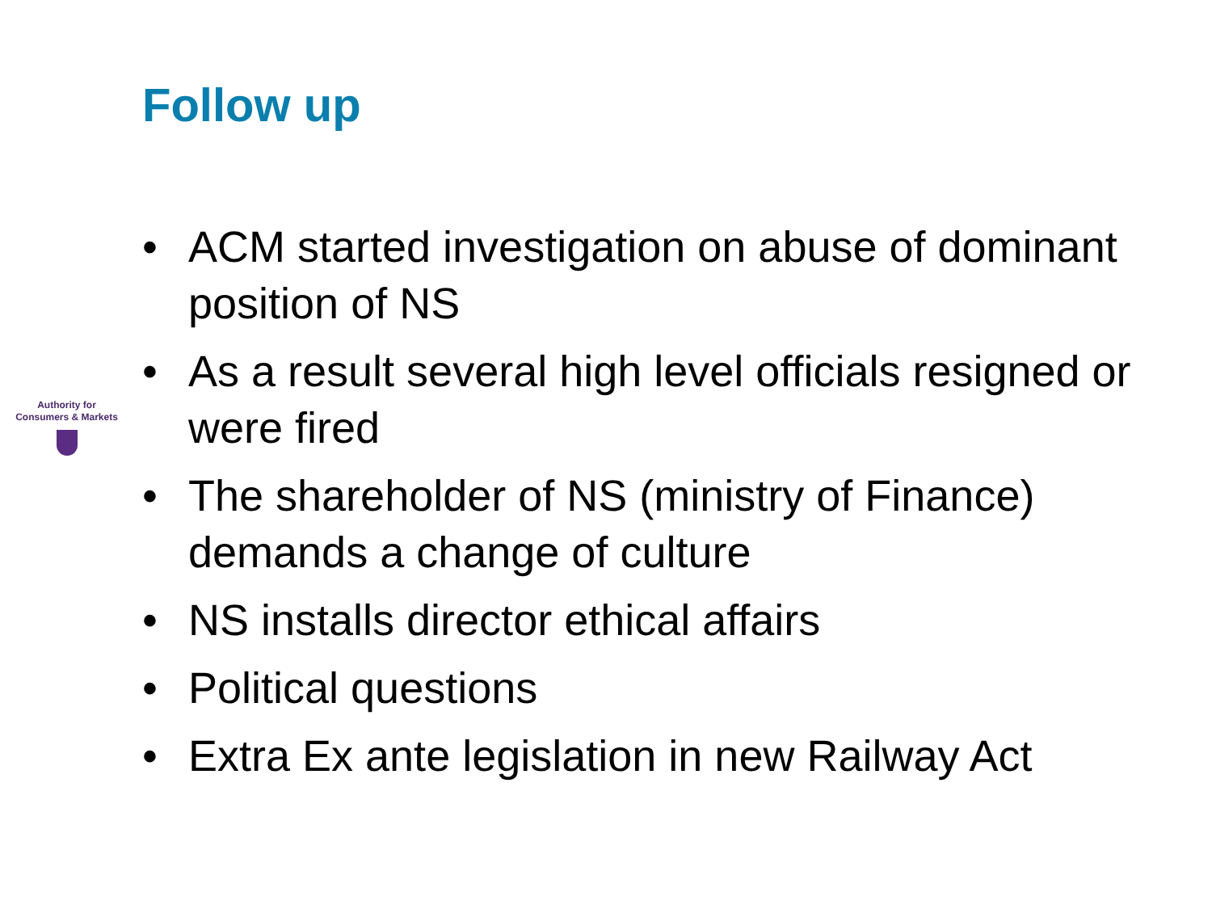Follow up
Authority for
Consumers & Markets
• ACM started investigation on abuse of dominant position of NS
• As a result several high level officials resigned or were fired
• The shareholder of NS (ministry of Finance) demands a change of culture
• NS installs director ethical affairs
• Political questions
• Extra Ex ante legislation in new Railway Act